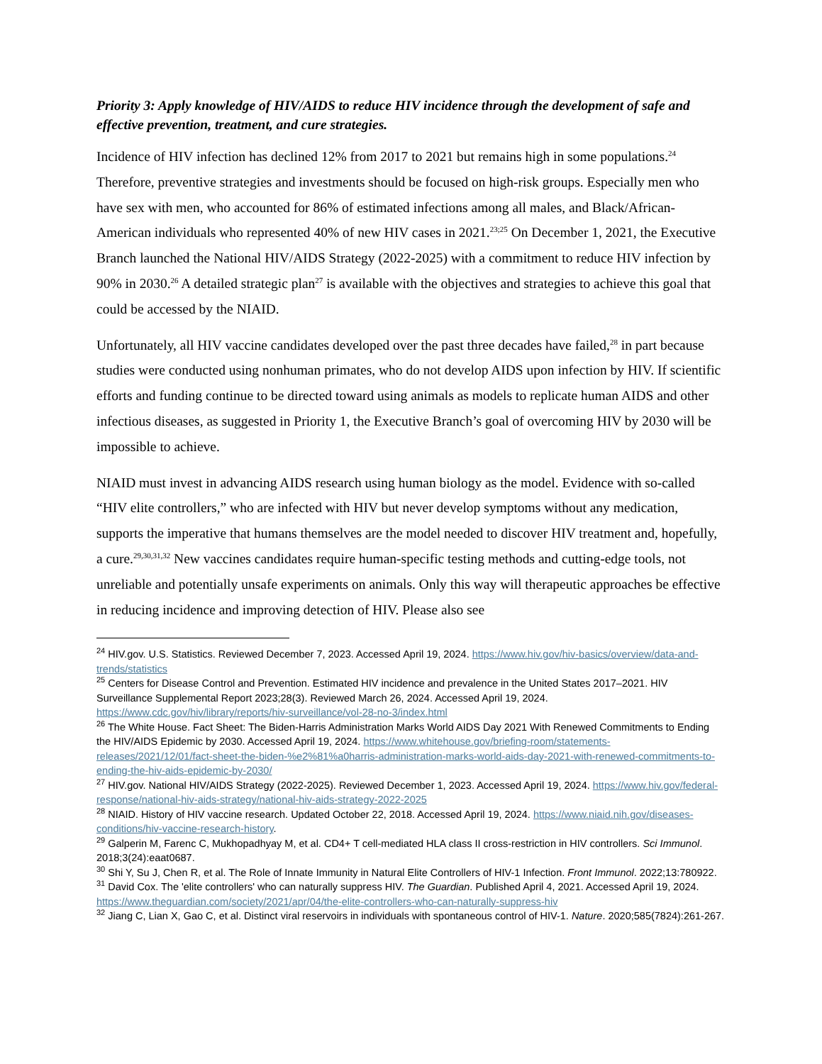Priority 3: Apply knowledge of HIV/AIDS to reduce HIV incidence through the development of safe and effective prevention, treatment, and cure strategies.
Incidence of HIV infection has declined 12% from 2017 to 2021 but remains high in some populations.<sup>24</sup> Therefore, preventive strategies and investments should be focused on high-risk groups. Especially men who have sex with men, who accounted for 86% of estimated infections among all males, and Black/African-American individuals who represented 40% of new HIV cases in 2021.<sup>23;25</sup> On December 1, 2021, the Executive Branch launched the National HIV/AIDS Strategy (2022-2025) with a commitment to reduce HIV infection by 90% in 2030.<sup>26</sup> A detailed strategic plan<sup>27</sup> is available with the objectives and strategies to achieve this goal that could be accessed by the NIAID.
Unfortunately, all HIV vaccine candidates developed over the past three decades have failed,<sup>28</sup> in part because studies were conducted using nonhuman primates, who do not develop AIDS upon infection by HIV. If scientific efforts and funding continue to be directed toward using animals as models to replicate human AIDS and other infectious diseases, as suggested in Priority 1, the Executive Branch’s goal of overcoming HIV by 2030 will be impossible to achieve.
NIAID must invest in advancing AIDS research using human biology as the model. Evidence with so-called “HIV elite controllers,” who are infected with HIV but never develop symptoms without any medication, supports the imperative that humans themselves are the model needed to discover HIV treatment and, hopefully, a cure.<sup>29,30,31,32</sup> New vaccines candidates require human-specific testing methods and cutting-edge tools, not unreliable and potentially unsafe experiments on animals. Only this way will therapeutic approaches be effective in reducing incidence and improving detection of HIV. Please also see
<sup>24</sup> HIV.gov. U.S. Statistics. Reviewed December 7, 2023. Accessed April 19, 2024. https://www.hiv.gov/hiv-basics/overview/data-and-trends/statistics
<sup>25</sup> Centers for Disease Control and Prevention. Estimated HIV incidence and prevalence in the United States 2017–2021. HIV Surveillance Supplemental Report 2023;28(3). Reviewed March 26, 2024. Accessed April 19, 2024. https://www.cdc.gov/hiv/library/reports/hiv-surveillance/vol-28-no-3/index.html
<sup>26</sup> The White House. Fact Sheet: The Biden-Harris Administration Marks World AIDS Day 2021 With Renewed Commitments to Ending the HIV/AIDS Epidemic by 2030. Accessed April 19, 2024. https://www.whitehouse.gov/briefing-room/statements-releases/2021/12/01/fact-sheet-the-biden-%e2%81%a0harris-administration-marks-world-aids-day-2021-with-renewed-commitments-to-ending-the-hiv-aids-epidemic-by-2030/
<sup>27</sup> HIV.gov. National HIV/AIDS Strategy (2022-2025). Reviewed December 1, 2023. Accessed April 19, 2024. https://www.hiv.gov/federal-response/national-hiv-aids-strategy/national-hiv-aids-strategy-2022-2025
<sup>28</sup> NIAID. History of HIV vaccine research. Updated October 22, 2018. Accessed April 19, 2024. https://www.niaid.nih.gov/diseases-conditions/hiv-vaccine-research-history.
<sup>29</sup> Galperin M, Farenc C, Mukhopadhyay M, et al. CD4+ T cell-mediated HLA class II cross-restriction in HIV controllers. Sci Immunol. 2018;3(24):eaat0687.
<sup>30</sup> Shi Y, Su J, Chen R, et al. The Role of Innate Immunity in Natural Elite Controllers of HIV-1 Infection. Front Immunol. 2022;13:780922.
<sup>31</sup> David Cox. The 'elite controllers' who can naturally suppress HIV. The Guardian. Published April 4, 2021. Accessed April 19, 2024. https://www.theguardian.com/society/2021/apr/04/the-elite-controllers-who-can-naturally-suppress-hiv
<sup>32</sup> Jiang C, Lian X, Gao C, et al. Distinct viral reservoirs in individuals with spontaneous control of HIV-1. Nature. 2020;585(7824):261-267.